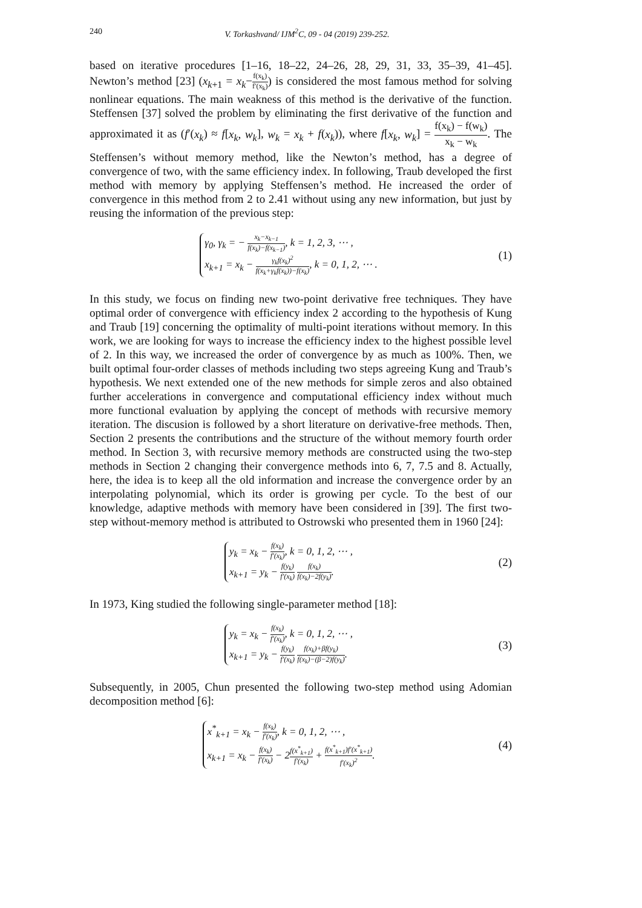240 V. Torkashvand/ IJM<sup>2</sup>C, 09 - 04 (2019) 239-252.
based on iterative procedures [1–16, 18–22, 24–26, 28, 29, 31, 33, 35–39, 41–45]. Newton’s method [23] (x<sub>k+1</sub> = x<sub>k</sub>−f(x<sub>k</sub>) f′(x<sub>k</sub>)) is considered the most famous method for solving nonlinear equations. The main weakness of this method is the derivative of the function. Steffensen [37] solved the problem by eliminating the first derivative of the function and approximated it as (f′(x<sub>k</sub>) ≈ f[x<sub>k</sub>, w<sub>k</sub>], w<sub>k</sub> = x<sub>k</sub> + f(x<sub>k</sub>)), where f[x<sub>k</sub>, w<sub>k</sub>] = f(x<sub>k</sub>) − f(w<sub>k</sub>) x<sub>k</sub> − w<sub>k</sub>. The Steffensen’s without memory method, like the Newton’s method, has a degree of convergence of two, with the same efficiency index. In following, Traub developed the first method with memory by applying Steffensen’s method. He increased the order of convergence in this method from 2 to 2.41 without using any new information, but just by reusing the information of the previous step:
γ<sub>0</sub>, γ<sub>k</sub> = − x<sub>k</sub>−x<sub>k−1</sub> f(x<sub>k</sub>)−f(x<sub>k−1</sub>), k = 1, 2, 3, ⋯ ,
x<sub>k+1</sub> = x<sub>k</sub> − γ<sub>k</sub>f(x<sub>k</sub>)<sup>2</sup> f(x<sub>k</sub>+γ<sub>k</sub>f(x<sub>k</sub>))−f(x<sub>k</sub>), k = 0, 1, 2, ⋯ .
(1)
In this study, we focus on finding new two-point derivative free techniques. They have optimal order of convergence with efficiency index 2 according to the hypothesis of Kung and Traub [19] concerning the optimality of multi-point iterations without memory. In this work, we are looking for ways to increase the efficiency index to the highest possible level of 2. In this way, we increased the order of convergence by as much as 100%. Then, we built optimal four-order classes of methods including two steps agreeing Kung and Traub’s hypothesis. We next extended one of the new methods for simple zeros and also obtained further accelerations in convergence and computational efficiency index without much more functional evaluation by applying the concept of methods with recursive memory iteration. The discusion is followed by a short literature on derivative-free methods. Then, Section 2 presents the contributions and the structure of the without memory fourth order method. In Section 3, with recursive memory methods are constructed using the two-step methods in Section 2 changing their convergence methods into 6, 7, 7.5 and 8. Actually, here, the idea is to keep all the old information and increase the convergence order by an interpolating polynomial, which its order is growing per cycle. To the best of our knowledge, adaptive methods with memory have been considered in [39]. The first two-step without-memory method is attributed to Ostrowski who presented them in 1960 [24]:
y<sub>k</sub> = x<sub>k</sub> − f(x<sub>k</sub>) f′(x<sub>k</sub>), k = 0, 1, 2, ⋯ ,
x<sub>k+1</sub> = y<sub>k</sub> − f(y<sub>k</sub>) f′(x<sub>k</sub>) f(x<sub>k</sub>) f(x<sub>k</sub>)−2f(y<sub>k</sub>).
(2)
In 1973, King studied the following single-parameter method [18]:
y<sub>k</sub> = x<sub>k</sub> − f(x<sub>k</sub>) f′(x<sub>k</sub>), k = 0, 1, 2, ⋯ ,
x<sub>k+1</sub> = y<sub>k</sub> − f(y<sub>k</sub>) f′(x<sub>k</sub>) f(x<sub>k</sub>)+βf(y<sub>k</sub>) f(x<sub>k</sub>)−(β−2)f(y<sub>k</sub>).
(3)
Subsequently, in 2005, Chun presented the following two-step method using Adomian decomposition method [6]:
x<sup>*</sup><sub>k+1</sub> = x<sub>k</sub> − f(x<sub>k</sub>) f′(x<sub>k</sub>), k = 0, 1, 2, ⋯ ,
x<sub>k+1</sub> = x<sub>k</sub> − f(x<sub>k</sub>) f′(x<sub>k</sub>) − 2f(x<sup>*</sup><sub>k+1</sub>) f′(x<sub>k</sub>) + f(x<sup>*</sup><sub>k+1</sub>)f′(x<sup>*</sup><sub>k+1</sub>) f′(x<sub>k</sub>)<sup>2</sup>.
(4)